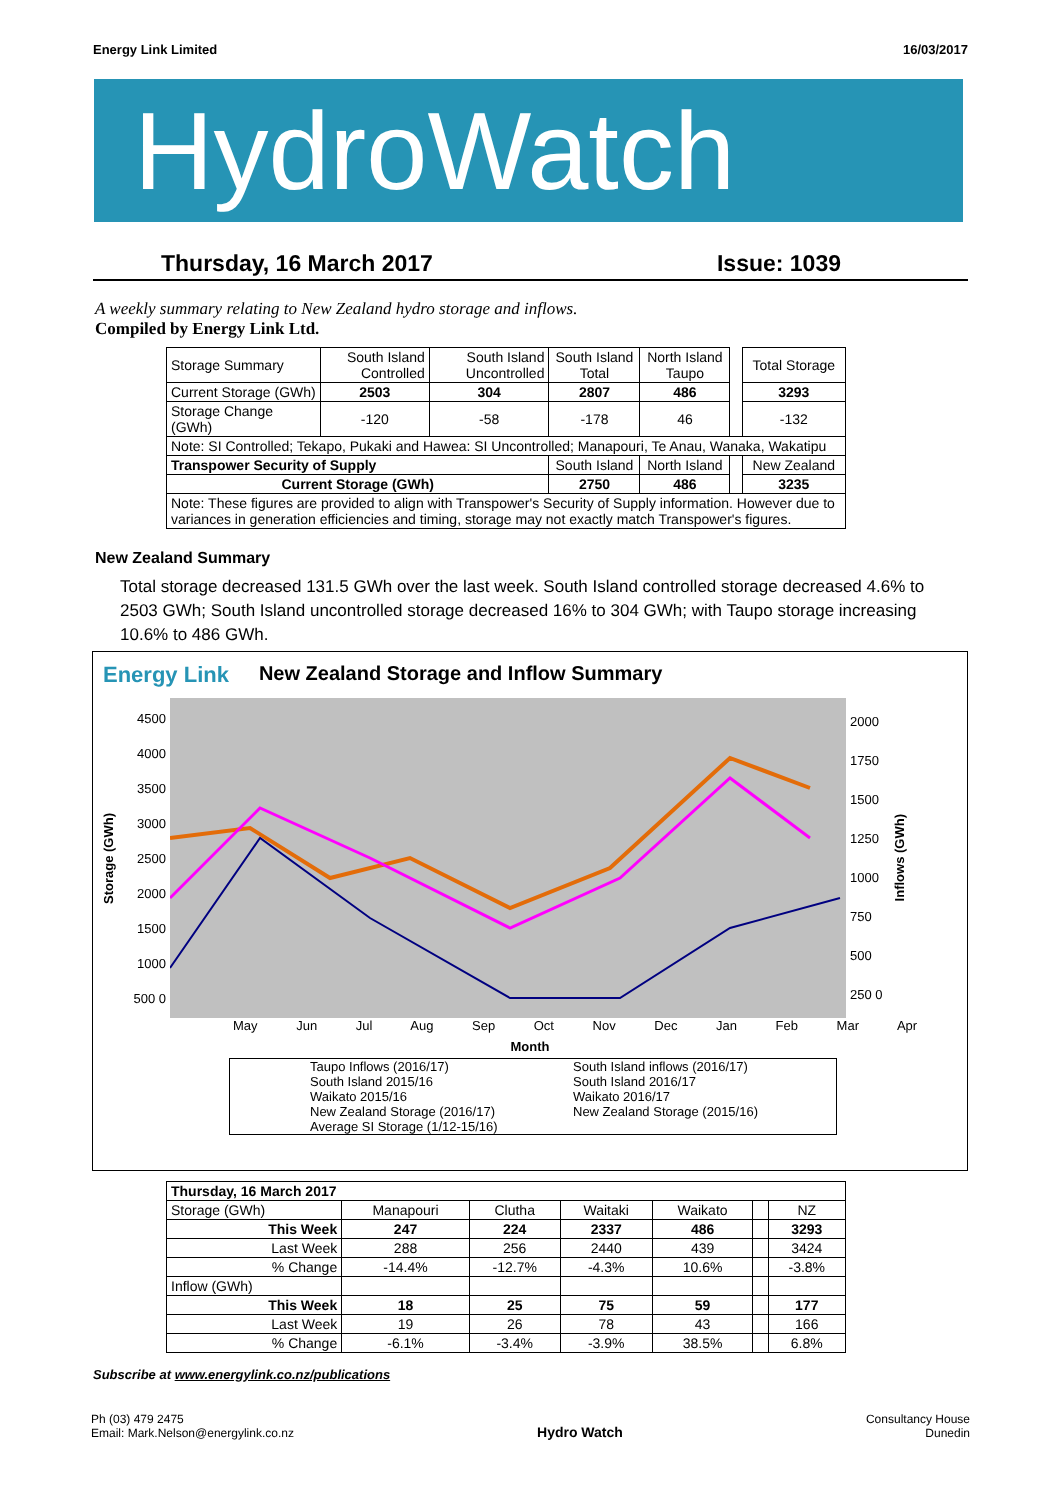Energy Link Limited 16/03/2017
HydroWatch
Thursday, 16 March 2017 Issue: 1039
A weekly summary relating to New Zealand hydro storage and inflows.
Compiled by Energy Link Ltd.
| Storage Summary | South Island Controlled | South Island Uncontrolled | South Island Total | North Island Taupo | | Total Storage |
| Current Storage (GWh) | 2503 | 304 | 2807 | 486 | | 3293 |
| Storage Change (GWh) | -120 | -58 | -178 | 46 | | -132 |
| Note: SI Controlled; Tekapo, Pukaki and Hawea: SI Uncontrolled; Manapouri, Te Anau, Wanaka, Wakatipu | | | | | | |
| Transpower Security of Supply | | | South Island | North Island | | New Zealand |
| Current Storage (GWh) | | | 2750 | 486 | | 3235 |
| Note: These figures are provided to align with Transpower's Security of Supply information. However due to variances in generation efficiencies and timing, storage may not exactly match Transpower's figures. | | | | | | |
New Zealand Summary
Total storage decreased 131.5 GWh over the last week. South Island controlled storage decreased 4.6% to 2503 GWh; South Island uncontrolled storage decreased 16% to 304 GWh; with Taupo storage increasing 10.6% to 486 GWh.
Energy Link New Zealand Storage and Inflow Summary
Storage (GWh)
4500 4000 3500 3000 2500 2000 1500 1000 500 0
2000 1750 1500 1250 1000 750 500 250 0
Inflows (GWh)
May Jun Jul Aug Sep Oct Nov Dec Jan Feb Mar Apr
Month
Taupo Inflows (2016/17) South Island inflows (2016/17) South Island 2015/16 South Island 2016/17 Waikato 2015/16 Waikato 2016/17 New Zealand Storage (2016/17) New Zealand Storage (2015/16) Average SI Storage (1/12-15/16)
| Thursday, 16 March 2017 | | | | | | |
| --- | --- | --- | --- | --- | --- | --- |
| Storage (GWh) | Manapouri | Clutha | Waitaki | Waikato | | NZ |
| This Week | 247 | 224 | 2337 | 486 | | 3293 |
| Last Week | 288 | 256 | 2440 | 439 | | 3424 |
| % Change | -14.4% | -12.7% | -4.3% | 10.6% | | -3.8% |
| Inflow (GWh) | | | | | | |
| This Week | 18 | 25 | 75 | 59 | | 177 |
| Last Week | 19 | 26 | 78 | 43 | | 166 |
| % Change | -6.1% | -3.4% | -3.9% | 38.5% | | 6.8% |
Subscribe at www.energylink.co.nz/publications
Ph (03) 479 2475
Email: Mark.Nelson@energylink.co.nz Hydro Watch Consultancy House
Dunedin